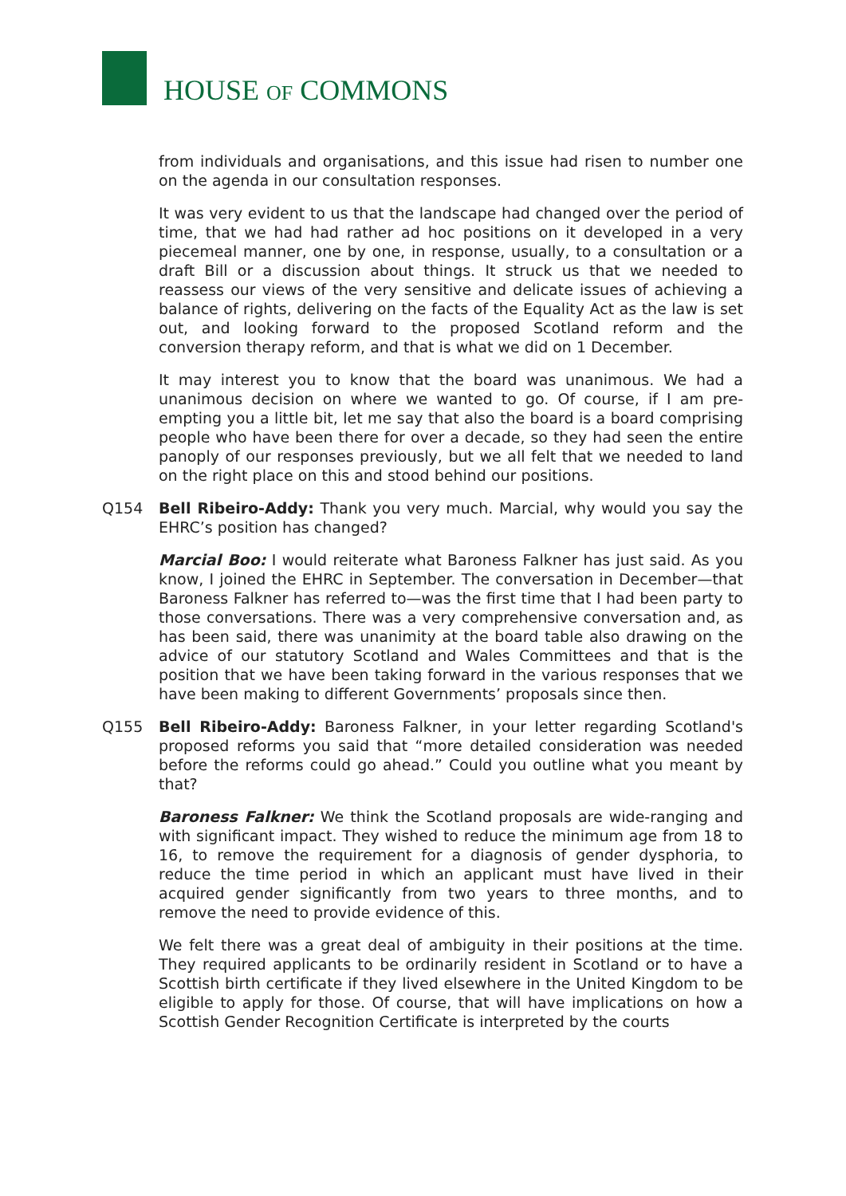HOUSE OF COMMONS
from individuals and organisations, and this issue had risen to number one on the agenda in our consultation responses.
It was very evident to us that the landscape had changed over the period of time, that we had had rather ad hoc positions on it developed in a very piecemeal manner, one by one, in response, usually, to a consultation or a draft Bill or a discussion about things. It struck us that we needed to reassess our views of the very sensitive and delicate issues of achieving a balance of rights, delivering on the facts of the Equality Act as the law is set out, and looking forward to the proposed Scotland reform and the conversion therapy reform, and that is what we did on 1 December.
It may interest you to know that the board was unanimous. We had a unanimous decision on where we wanted to go. Of course, if I am pre-empting you a little bit, let me say that also the board is a board comprising people who have been there for over a decade, so they had seen the entire panoply of our responses previously, but we all felt that we needed to land on the right place on this and stood behind our positions.
Q154 Bell Ribeiro-Addy: Thank you very much. Marcial, why would you say the EHRC’s position has changed?
Marcial Boo: I would reiterate what Baroness Falkner has just said. As you know, I joined the EHRC in September. The conversation in December—that Baroness Falkner has referred to—was the first time that I had been party to those conversations. There was a very comprehensive conversation and, as has been said, there was unanimity at the board table also drawing on the advice of our statutory Scotland and Wales Committees and that is the position that we have been taking forward in the various responses that we have been making to different Governments’ proposals since then.
Q155 Bell Ribeiro-Addy: Baroness Falkner, in your letter regarding Scotland's proposed reforms you said that “more detailed consideration was needed before the reforms could go ahead.” Could you outline what you meant by that?
Baroness Falkner: We think the Scotland proposals are wide-ranging and with significant impact. They wished to reduce the minimum age from 18 to 16, to remove the requirement for a diagnosis of gender dysphoria, to reduce the time period in which an applicant must have lived in their acquired gender significantly from two years to three months, and to remove the need to provide evidence of this.
We felt there was a great deal of ambiguity in their positions at the time. They required applicants to be ordinarily resident in Scotland or to have a Scottish birth certificate if they lived elsewhere in the United Kingdom to be eligible to apply for those. Of course, that will have implications on how a Scottish Gender Recognition Certificate is interpreted by the courts